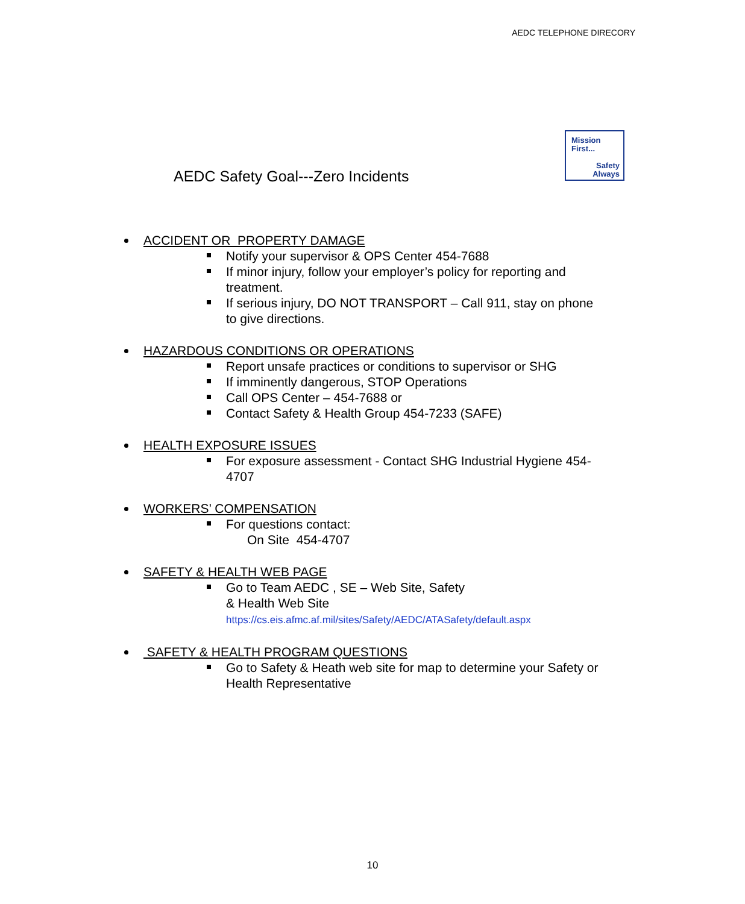AEDC TELEPHONE DIRECORY
AEDC Safety Goal---Zero Incidents
Mission
First...
Safety
Always
ACCIDENT OR PROPERTY DAMAGE
Notify your supervisor & OPS Center 454-7688
If minor injury, follow your employer’s policy for reporting and treatment.
If serious injury, DO NOT TRANSPORT – Call 911, stay on phone to give directions.
HAZARDOUS CONDITIONS OR OPERATIONS
Report unsafe practices or conditions to supervisor or SHG
If imminently dangerous, STOP Operations
Call OPS Center – 454-7688 or
Contact Safety & Health Group 454-7233 (SAFE)
HEALTH EXPOSURE ISSUES
For exposure assessment - Contact SHG Industrial Hygiene 454-4707
WORKERS’ COMPENSATION
For questions contact:
On Site 454-4707
SAFETY & HEALTH WEB PAGE
Go to Team AEDC , SE – Web Site, Safety
& Health Web Site
https://cs.eis.afmc.af.mil/sites/Safety/AEDC/ATASafety/default.aspx
SAFETY & HEALTH PROGRAM QUESTIONS
Go to Safety & Heath web site for map to determine your Safety or Health Representative
10